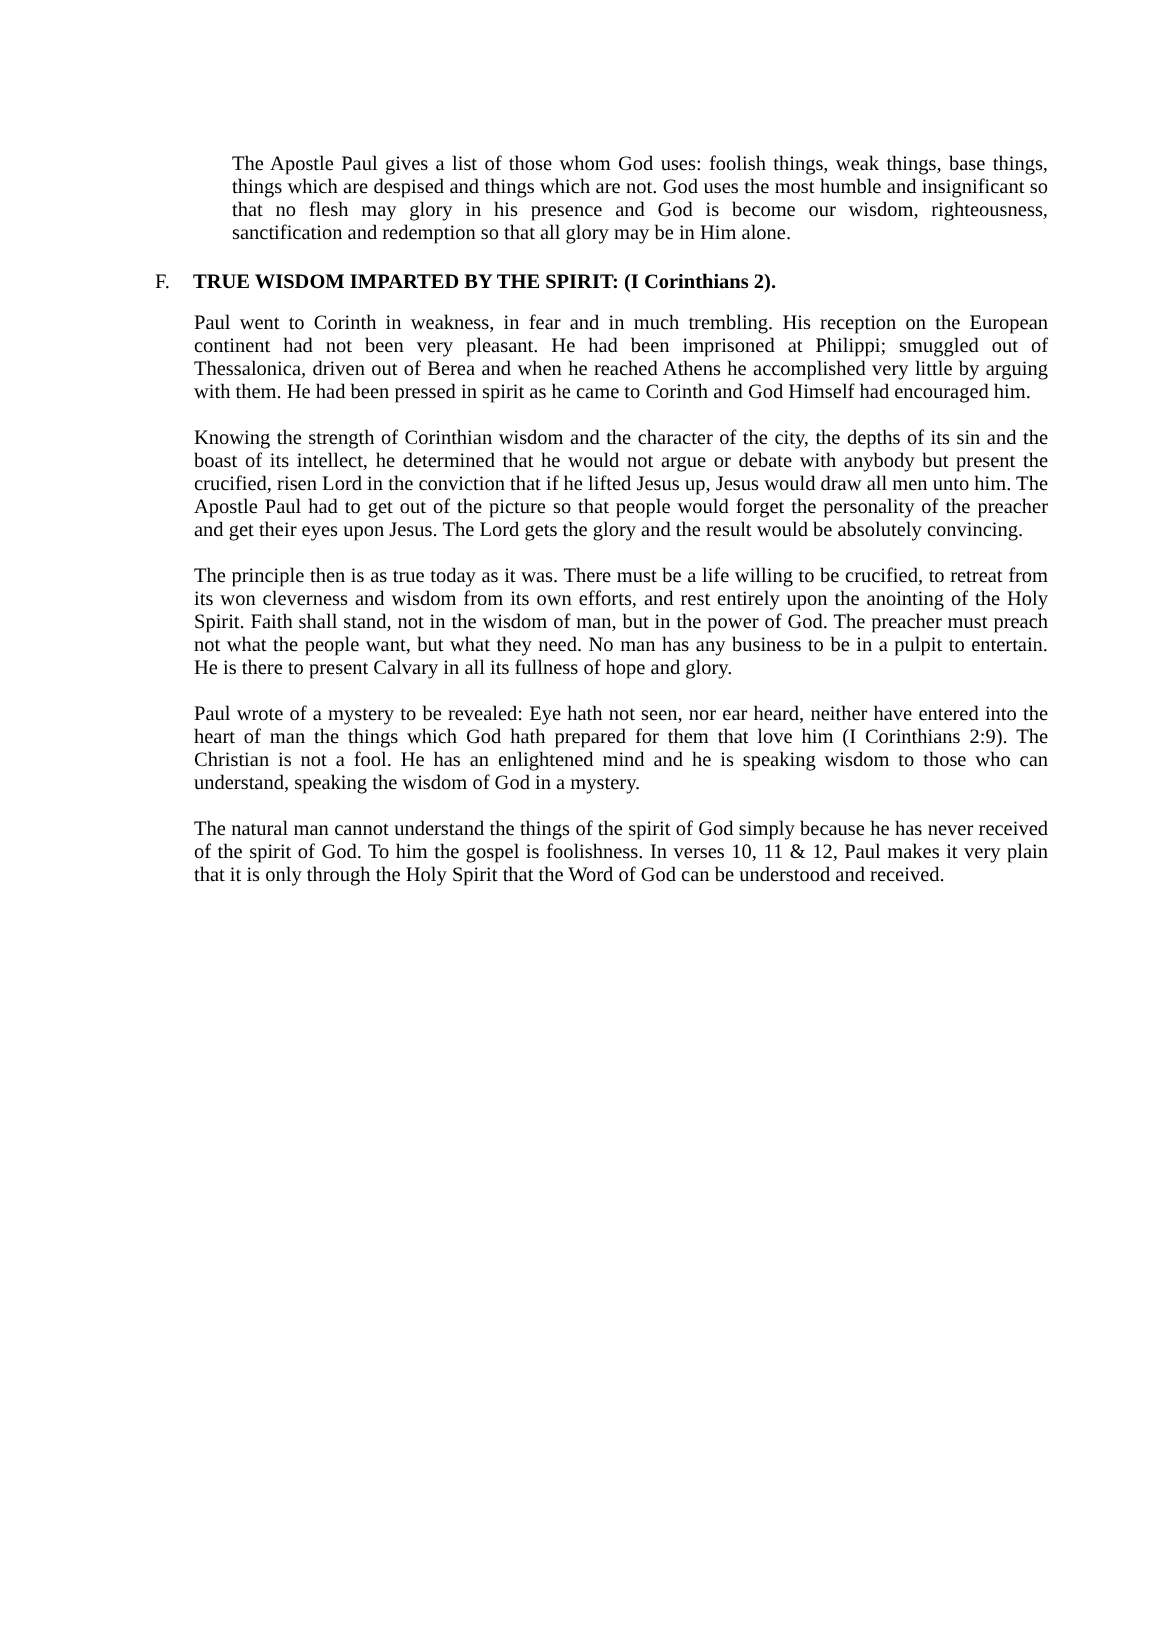The Apostle Paul gives a list of those whom God uses: foolish things, weak things, base things, things which are despised and things which are not. God uses the most humble and insignificant so that no flesh may glory in his presence and God is become our wisdom, righteousness, sanctification and redemption so that all glory may be in Him alone.
F. TRUE WISDOM IMPARTED BY THE SPIRIT: (I Corinthians 2).
Paul went to Corinth in weakness, in fear and in much trembling. His reception on the European continent had not been very pleasant. He had been imprisoned at Philippi; smuggled out of Thessalonica, driven out of Berea and when he reached Athens he accomplished very little by arguing with them. He had been pressed in spirit as he came to Corinth and God Himself had encouraged him.
Knowing the strength of Corinthian wisdom and the character of the city, the depths of its sin and the boast of its intellect, he determined that he would not argue or debate with anybody but present the crucified, risen Lord in the conviction that if he lifted Jesus up, Jesus would draw all men unto him. The Apostle Paul had to get out of the picture so that people would forget the personality of the preacher and get their eyes upon Jesus. The Lord gets the glory and the result would be absolutely convincing.
The principle then is as true today as it was. There must be a life willing to be crucified, to retreat from its won cleverness and wisdom from its own efforts, and rest entirely upon the anointing of the Holy Spirit. Faith shall stand, not in the wisdom of man, but in the power of God. The preacher must preach not what the people want, but what they need. No man has any business to be in a pulpit to entertain. He is there to present Calvary in all its fullness of hope and glory.
Paul wrote of a mystery to be revealed: Eye hath not seen, nor ear heard, neither have entered into the heart of man the things which God hath prepared for them that love him (I Corinthians 2:9). The Christian is not a fool. He has an enlightened mind and he is speaking wisdom to those who can understand, speaking the wisdom of God in a mystery.
The natural man cannot understand the things of the spirit of God simply because he has never received of the spirit of God. To him the gospel is foolishness. In verses 10, 11 & 12, Paul makes it very plain that it is only through the Holy Spirit that the Word of God can be understood and received.